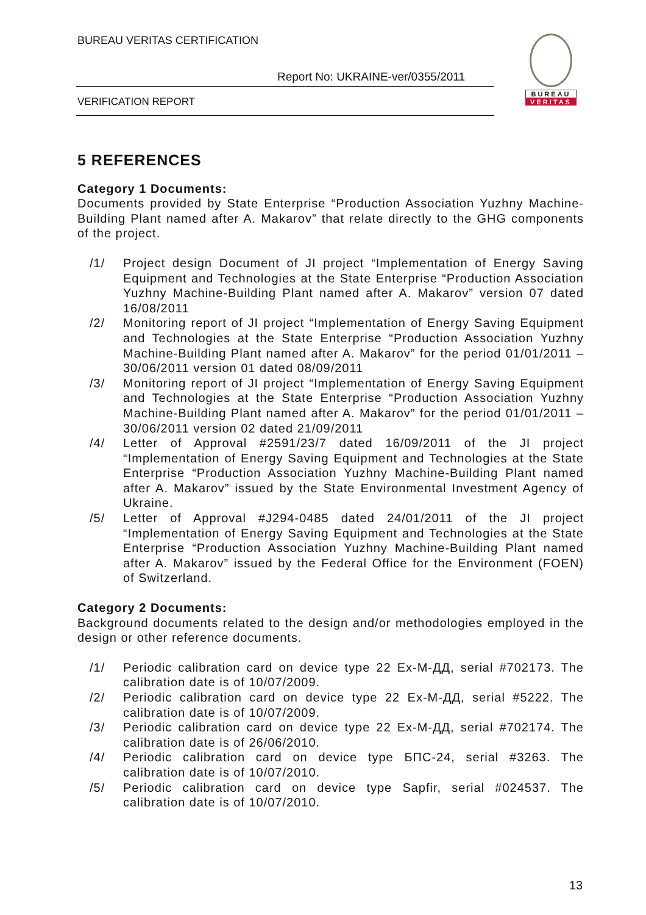BUREAU VERITAS CERTIFICATION
Report No: UKRAINE-ver/0355/2011
VERIFICATION REPORT
BUREAU
VERITAS
5 REFERENCES
Category 1 Documents:
Documents provided by State Enterprise “Production Association Yuzhny Machine-Building Plant named after A. Makarov” that relate directly to the GHG components of the project.
/1/ Project design Document of JI project “Implementation of Energy Saving Equipment and Technologies at the State Enterprise “Production Association Yuzhny Machine-Building Plant named after A. Makarov” version 07 dated 16/08/2011
/2/ Monitoring report of JI project “Implementation of Energy Saving Equipment and Technologies at the State Enterprise “Production Association Yuzhny Machine-Building Plant named after A. Makarov” for the period 01/01/2011 – 30/06/2011 version 01 dated 08/09/2011
/3/ Monitoring report of JI project “Implementation of Energy Saving Equipment and Technologies at the State Enterprise “Production Association Yuzhny Machine-Building Plant named after A. Makarov” for the period 01/01/2011 – 30/06/2011 version 02 dated 21/09/2011
/4/ Letter of Approval #2591/23/7 dated 16/09/2011 of the JI project “Implementation of Energy Saving Equipment and Technologies at the State Enterprise “Production Association Yuzhny Machine-Building Plant named after A. Makarov” issued by the State Environmental Investment Agency of Ukraine.
/5/ Letter of Approval #J294-0485 dated 24/01/2011 of the JI project “Implementation of Energy Saving Equipment and Technologies at the State Enterprise “Production Association Yuzhny Machine-Building Plant named after A. Makarov” issued by the Federal Office for the Environment (FOEN) of Switzerland.
Category 2 Documents:
Background documents related to the design and/or methodologies employed in the design or other reference documents.
/1/ Periodic calibration card on device type 22 Ex-M-ДД, serial #702173. The calibration date is of 10/07/2009.
/2/ Periodic calibration card on device type 22 Ex-M-ДД, serial #5222. The calibration date is of 10/07/2009.
/3/ Periodic calibration card on device type 22 Ex-M-ДД, serial #702174. The calibration date is of 26/06/2010.
/4/ Periodic calibration card on device type БПС-24, serial #3263. The calibration date is of 10/07/2010.
/5/ Periodic calibration card on device type Sapfir, serial #024537. The calibration date is of 10/07/2010.
13